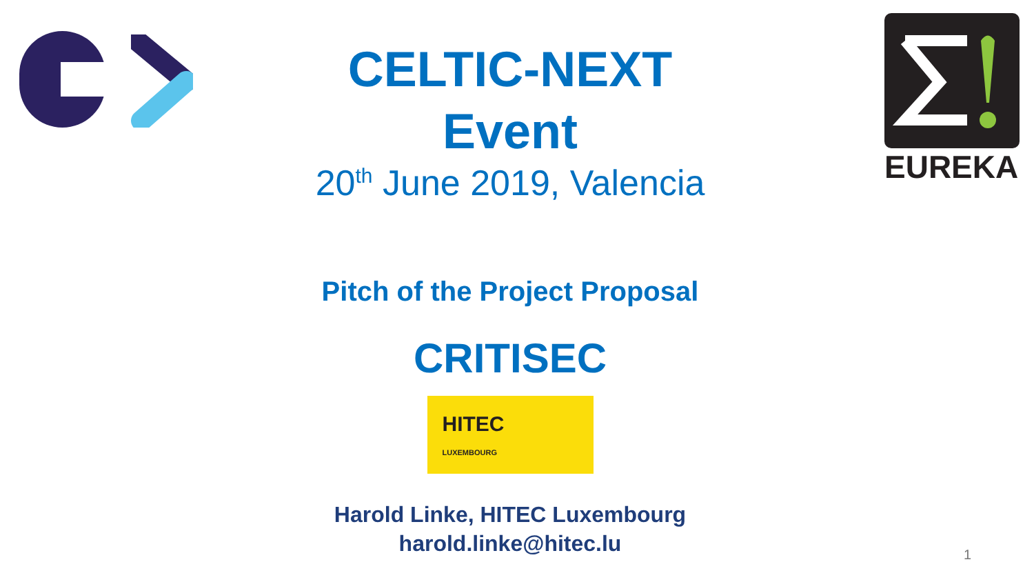EUREKA
CELTIC-NEXT
Event
20<sup>th</sup> June 2019, Valencia
Pitch of the Project Proposal
CRITISEC
HITEC
LUXEMBOURG
Harold Linke, HITEC Luxembourg
harold.linke@hitec.lu
1